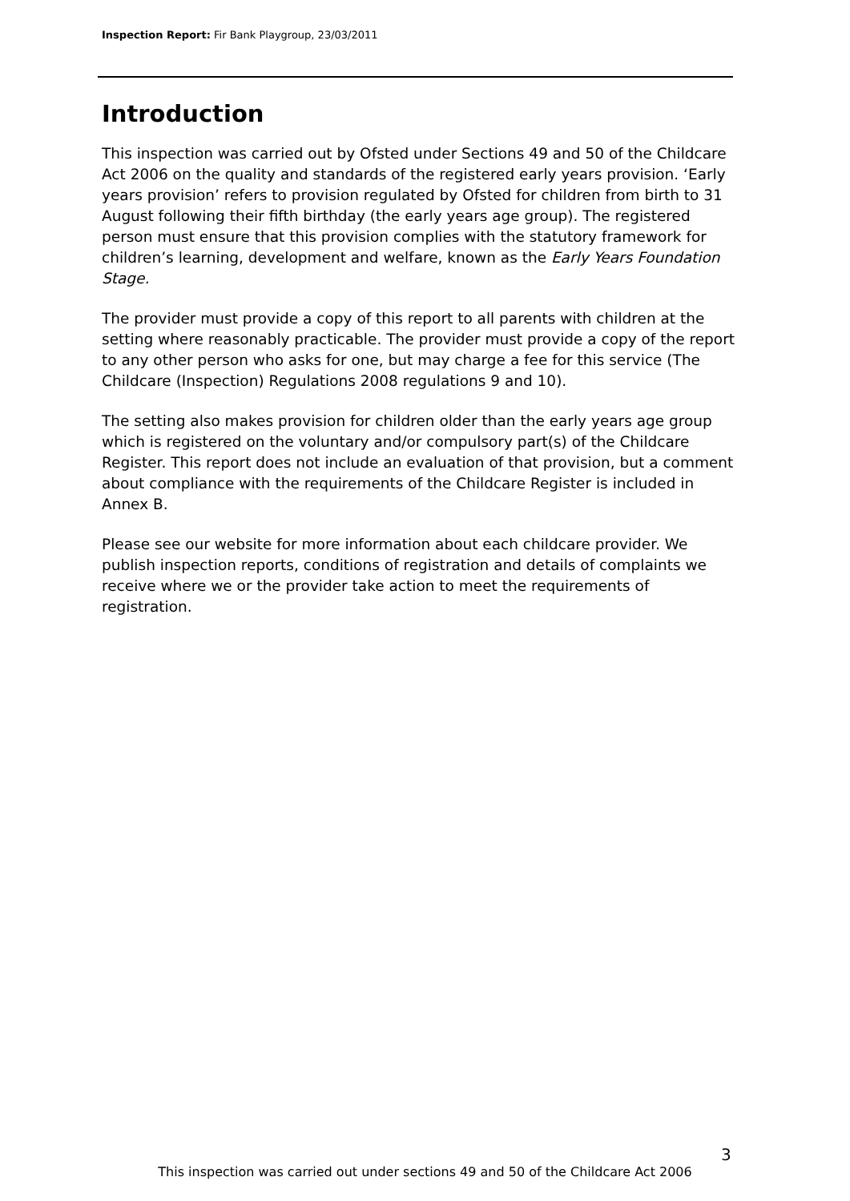Inspection Report: Fir Bank Playgroup, 23/03/2011
Introduction
This inspection was carried out by Ofsted under Sections 49 and 50 of the Childcare Act 2006 on the quality and standards of the registered early years provision. ‘Early years provision’ refers to provision regulated by Ofsted for children from birth to 31 August following their fifth birthday (the early years age group). The registered person must ensure that this provision complies with the statutory framework for children’s learning, development and welfare, known as the Early Years Foundation Stage.
The provider must provide a copy of this report to all parents with children at the setting where reasonably practicable. The provider must provide a copy of the report to any other person who asks for one, but may charge a fee for this service (The Childcare (Inspection) Regulations 2008 regulations 9 and 10).
The setting also makes provision for children older than the early years age group which is registered on the voluntary and/or compulsory part(s) of the Childcare Register. This report does not include an evaluation of that provision, but a comment about compliance with the requirements of the Childcare Register is included in Annex B.
Please see our website for more information about each childcare provider. We publish inspection reports, conditions of registration and details of complaints we receive where we or the provider take action to meet the requirements of registration.
3
This inspection was carried out under sections 49 and 50 of the Childcare Act 2006